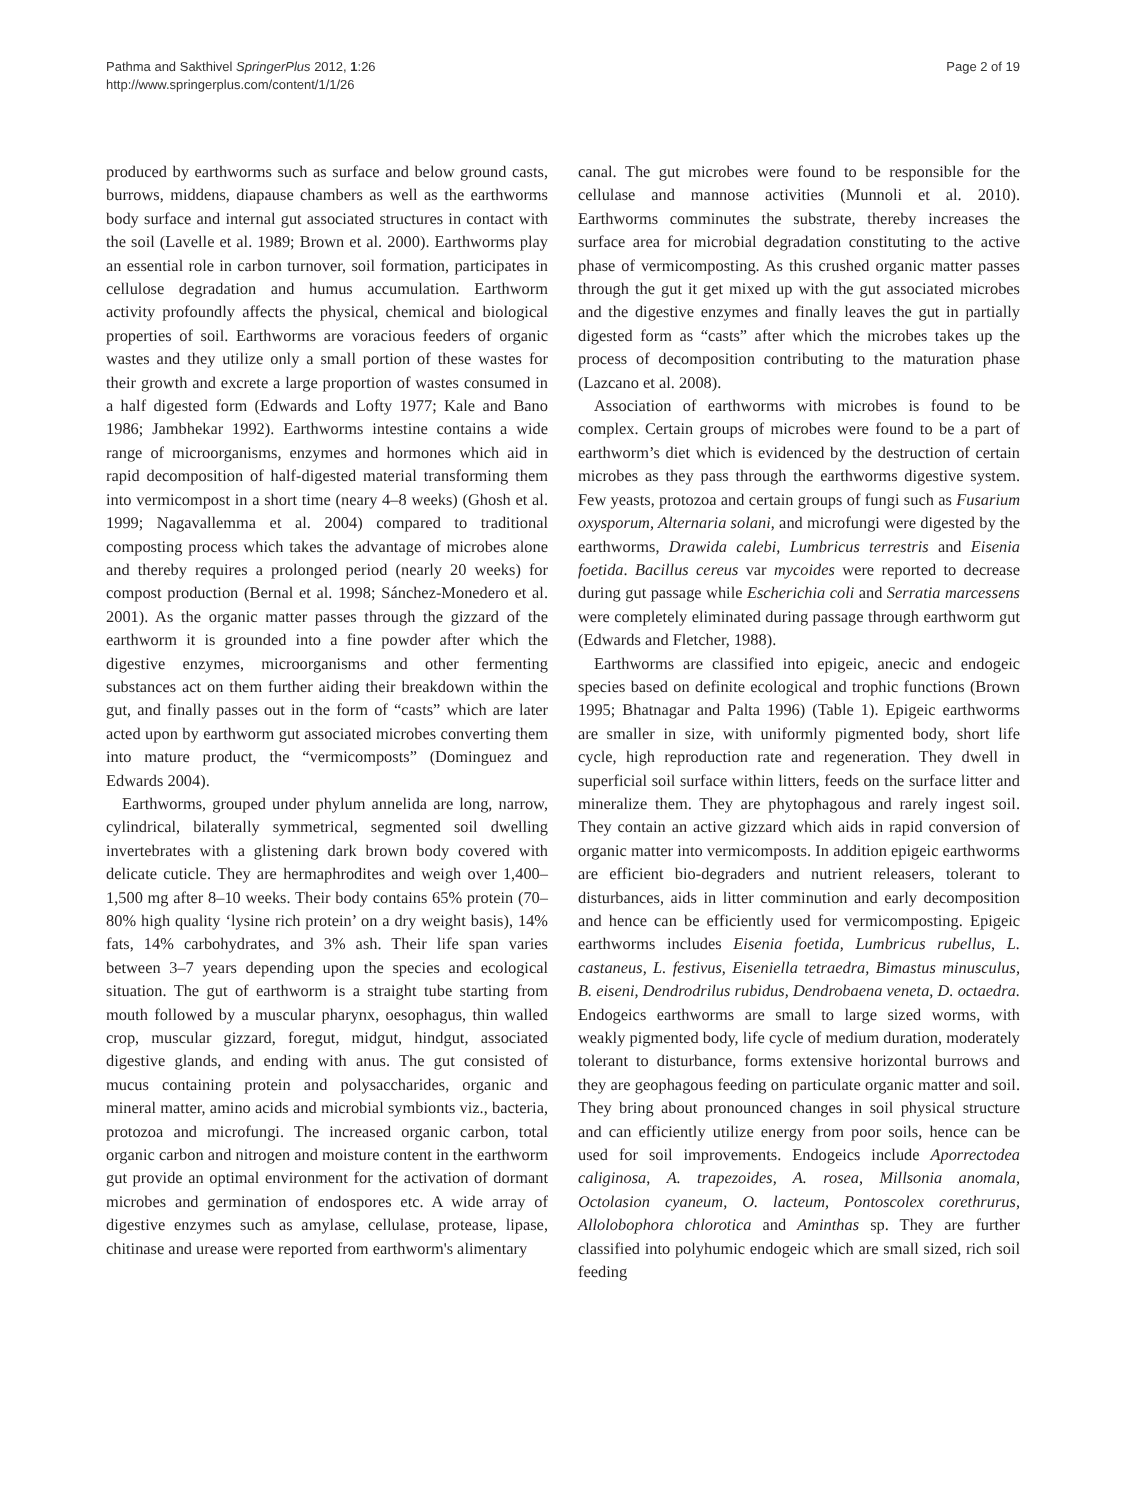Pathma and Sakthivel SpringerPlus 2012, 1:26
http://www.springerplus.com/content/1/1/26
Page 2 of 19
produced by earthworms such as surface and below ground casts, burrows, middens, diapause chambers as well as the earthworms body surface and internal gut associated structures in contact with the soil (Lavelle et al. 1989; Brown et al. 2000). Earthworms play an essential role in carbon turnover, soil formation, participates in cellulose degradation and humus accumulation. Earthworm activity profoundly affects the physical, chemical and biological properties of soil. Earthworms are voracious feeders of organic wastes and they utilize only a small portion of these wastes for their growth and excrete a large proportion of wastes consumed in a half digested form (Edwards and Lofty 1977; Kale and Bano 1986; Jambhekar 1992). Earthworms intestine contains a wide range of microorganisms, enzymes and hormones which aid in rapid decomposition of half-digested material transforming them into vermicompost in a short time (neary 4–8 weeks) (Ghosh et al. 1999; Nagavallemma et al. 2004) compared to traditional composting process which takes the advantage of microbes alone and thereby requires a prolonged period (nearly 20 weeks) for compost production (Bernal et al. 1998; Sánchez-Monedero et al. 2001). As the organic matter passes through the gizzard of the earthworm it is grounded into a fine powder after which the digestive enzymes, microorganisms and other fermenting substances act on them further aiding their breakdown within the gut, and finally passes out in the form of “casts” which are later acted upon by earthworm gut associated microbes converting them into mature product, the “vermicomposts” (Dominguez and Edwards 2004).
Earthworms, grouped under phylum annelida are long, narrow, cylindrical, bilaterally symmetrical, segmented soil dwelling invertebrates with a glistening dark brown body covered with delicate cuticle. They are hermaphrodites and weigh over 1,400–1,500 mg after 8–10 weeks. Their body contains 65% protein (70–80% high quality ‘lysine rich protein’ on a dry weight basis), 14% fats, 14% carbohydrates, and 3% ash. Their life span varies between 3–7 years depending upon the species and ecological situation. The gut of earthworm is a straight tube starting from mouth followed by a muscular pharynx, oesophagus, thin walled crop, muscular gizzard, foregut, midgut, hindgut, associated digestive glands, and ending with anus. The gut consisted of mucus containing protein and polysaccharides, organic and mineral matter, amino acids and microbial symbionts viz., bacteria, protozoa and microfungi. The increased organic carbon, total organic carbon and nitrogen and moisture content in the earthworm gut provide an optimal environment for the activation of dormant microbes and germination of endospores etc. A wide array of digestive enzymes such as amylase, cellulase, protease, lipase, chitinase and urease were reported from earthworm's alimentary
canal. The gut microbes were found to be responsible for the cellulase and mannose activities (Munnoli et al. 2010). Earthworms comminutes the substrate, thereby increases the surface area for microbial degradation constituting to the active phase of vermicomposting. As this crushed organic matter passes through the gut it get mixed up with the gut associated microbes and the digestive enzymes and finally leaves the gut in partially digested form as “casts” after which the microbes takes up the process of decomposition contributing to the maturation phase (Lazcano et al. 2008).
Association of earthworms with microbes is found to be complex. Certain groups of microbes were found to be a part of earthworm’s diet which is evidenced by the destruction of certain microbes as they pass through the earthworms digestive system. Few yeasts, protozoa and certain groups of fungi such as Fusarium oxysporum, Alternaria solani, and microfungi were digested by the earthworms, Drawida calebi, Lumbricus terrestris and Eisenia foetida. Bacillus cereus var mycoides were reported to decrease during gut passage while Escherichia coli and Serratia marcessens were completely eliminated during passage through earthworm gut (Edwards and Fletcher, 1988).
Earthworms are classified into epigeic, anecic and endogeic species based on definite ecological and trophic functions (Brown 1995; Bhatnagar and Palta 1996) (Table 1). Epigeic earthworms are smaller in size, with uniformly pigmented body, short life cycle, high reproduction rate and regeneration. They dwell in superficial soil surface within litters, feeds on the surface litter and mineralize them. They are phytophagous and rarely ingest soil. They contain an active gizzard which aids in rapid conversion of organic matter into vermicomposts. In addition epigeic earthworms are efficient bio-degraders and nutrient releasers, tolerant to disturbances, aids in litter comminution and early decomposition and hence can be efficiently used for vermicomposting. Epigeic earthworms includes Eisenia foetida, Lumbricus rubellus, L. castaneus, L. festivus, Eiseniella tetraedra, Bimastus minusculus, B. eiseni, Dendrodrilus rubidus, Dendrobaena veneta, D. octaedra. Endogeics earthworms are small to large sized worms, with weakly pigmented body, life cycle of medium duration, moderately tolerant to disturbance, forms extensive horizontal burrows and they are geophagous feeding on particulate organic matter and soil. They bring about pronounced changes in soil physical structure and can efficiently utilize energy from poor soils, hence can be used for soil improvements. Endogeics include Aporrectodea caliginosa, A. trapezoides, A. rosea, Millsonia anomala, Octolasion cyaneum, O. lacteum, Pontoscolex corethrurus, Allolobophora chlorotica and Aminthas sp. They are further classified into polyhumic endogeic which are small sized, rich soil feeding